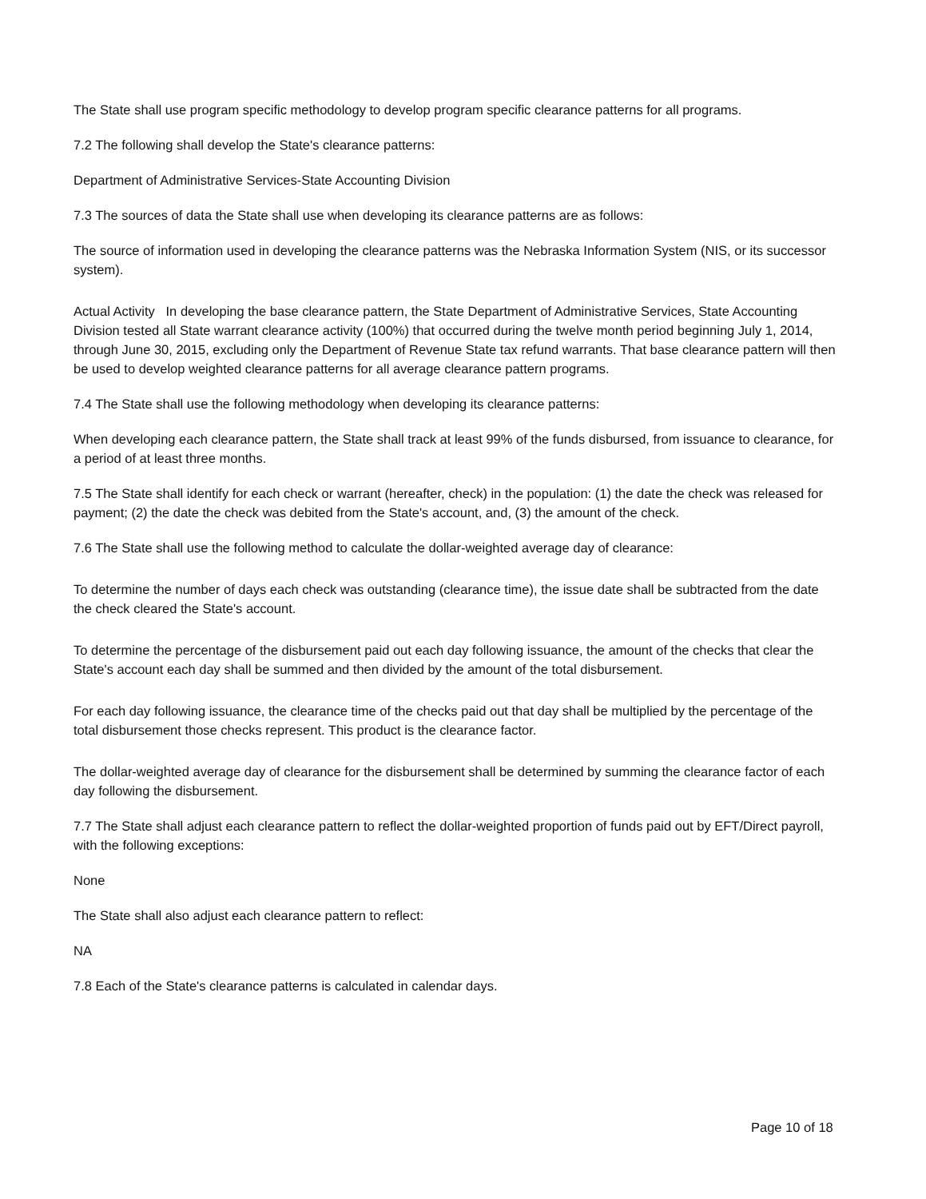The State shall use program specific methodology to develop program specific clearance patterns for all programs.
7.2 The following shall develop the State's clearance patterns:
Department of Administrative Services-State Accounting Division
7.3 The sources of data the State shall use when developing its clearance patterns are as follows:
The source of information used in developing the clearance patterns was the Nebraska Information System (NIS, or its successor system).
Actual Activity In developing the base clearance pattern, the State Department of Administrative Services, State Accounting Division tested all State warrant clearance activity (100%) that occurred during the twelve month period beginning July 1, 2014, through June 30, 2015, excluding only the Department of Revenue State tax refund warrants. That base clearance pattern will then be used to develop weighted clearance patterns for all average clearance pattern programs.
7.4 The State shall use the following methodology when developing its clearance patterns:
When developing each clearance pattern, the State shall track at least 99% of the funds disbursed, from issuance to clearance, for a period of at least three months.
7.5 The State shall identify for each check or warrant (hereafter, check) in the population: (1) the date the check was released for payment; (2) the date the check was debited from the State's account, and, (3) the amount of the check.
7.6 The State shall use the following method to calculate the dollar-weighted average day of clearance:
To determine the number of days each check was outstanding (clearance time), the issue date shall be subtracted from the date the check cleared the State's account.
To determine the percentage of the disbursement paid out each day following issuance, the amount of the checks that clear the State's account each day shall be summed and then divided by the amount of the total disbursement.
For each day following issuance, the clearance time of the checks paid out that day shall be multiplied by the percentage of the total disbursement those checks represent. This product is the clearance factor.
The dollar-weighted average day of clearance for the disbursement shall be determined by summing the clearance factor of each day following the disbursement.
7.7 The State shall adjust each clearance pattern to reflect the dollar-weighted proportion of funds paid out by EFT/Direct payroll, with the following exceptions:
None
The State shall also adjust each clearance pattern to reflect:
NA
7.8 Each of the State's clearance patterns is calculated in calendar days.
Page 10 of 18